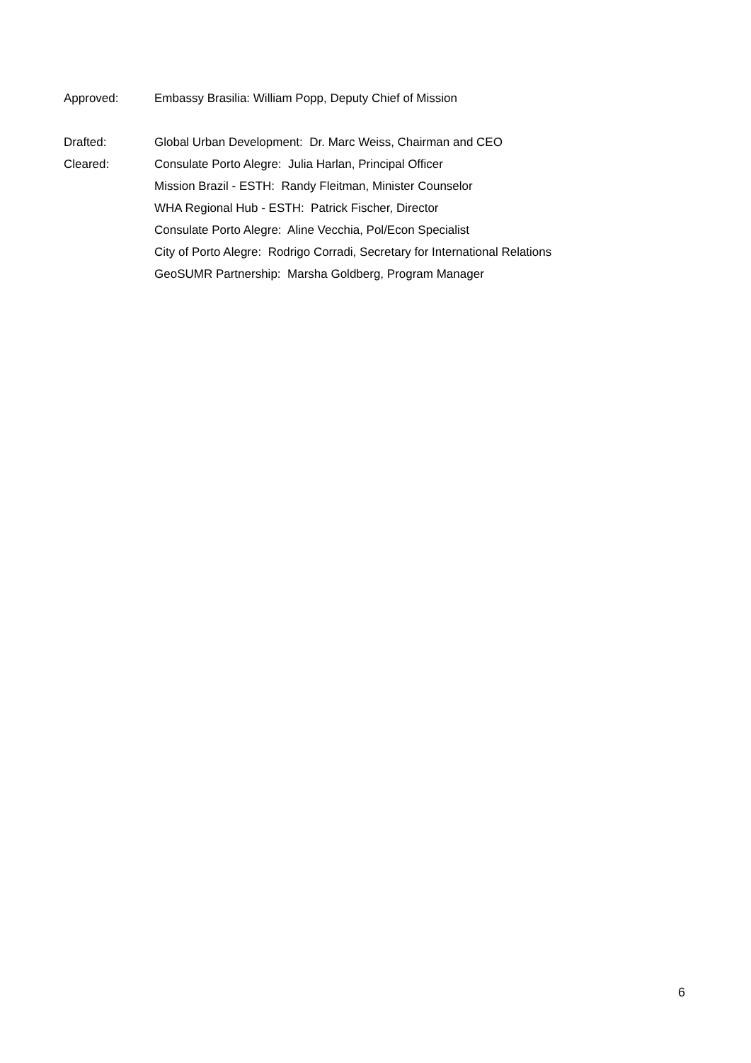Approved: Embassy Brasilia: William Popp, Deputy Chief of Mission
Drafted: Global Urban Development: Dr. Marc Weiss, Chairman and CEO
Cleared: Consulate Porto Alegre: Julia Harlan, Principal Officer
Mission Brazil - ESTH: Randy Fleitman, Minister Counselor
WHA Regional Hub - ESTH: Patrick Fischer, Director
Consulate Porto Alegre: Aline Vecchia, Pol/Econ Specialist
City of Porto Alegre: Rodrigo Corradi, Secretary for International Relations
GeoSUMR Partnership: Marsha Goldberg, Program Manager
6